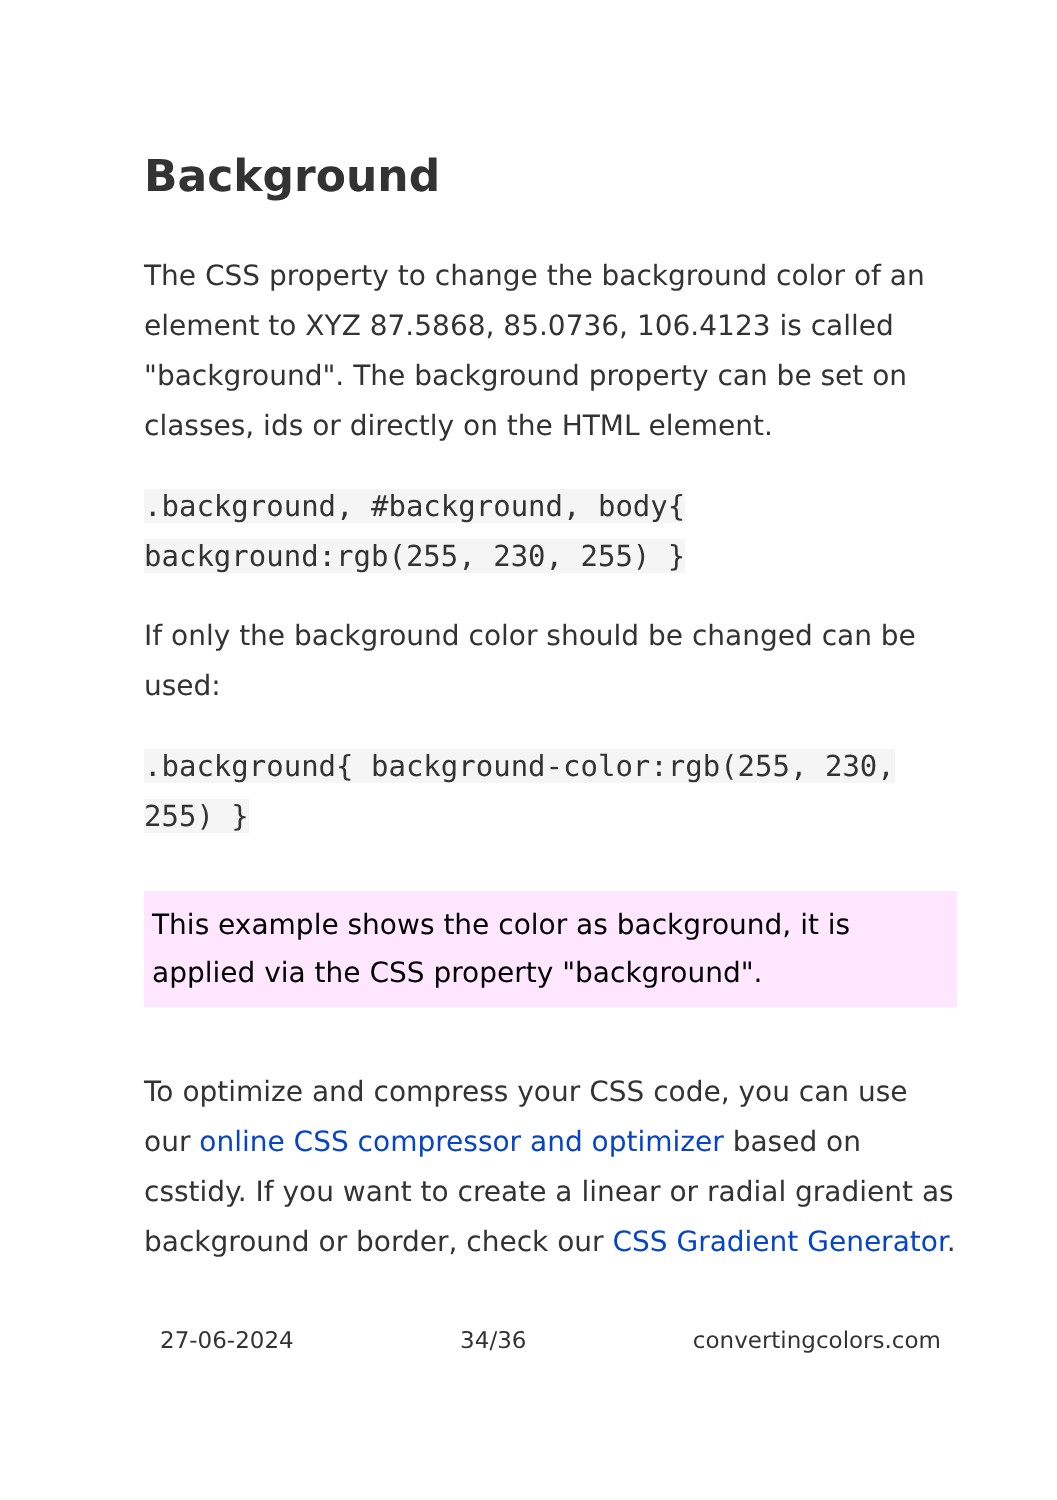Background
The CSS property to change the background color of an element to XYZ 87.5868, 85.0736, 106.4123 is called "background". The background property can be set on classes, ids or directly on the HTML element.
.background, #background, body{ background:rgb(255, 230, 255) }
If only the background color should be changed can be used:
.background{ background-color:rgb(255, 230, 255) }
This example shows the color as background, it is applied via the CSS property "background".
To optimize and compress your CSS code, you can use our online CSS compressor and optimizer based on csstidy. If you want to create a linear or radial gradient as background or border, check our CSS Gradient Generator.
27-06-2024 34/36 convertingcolors.com